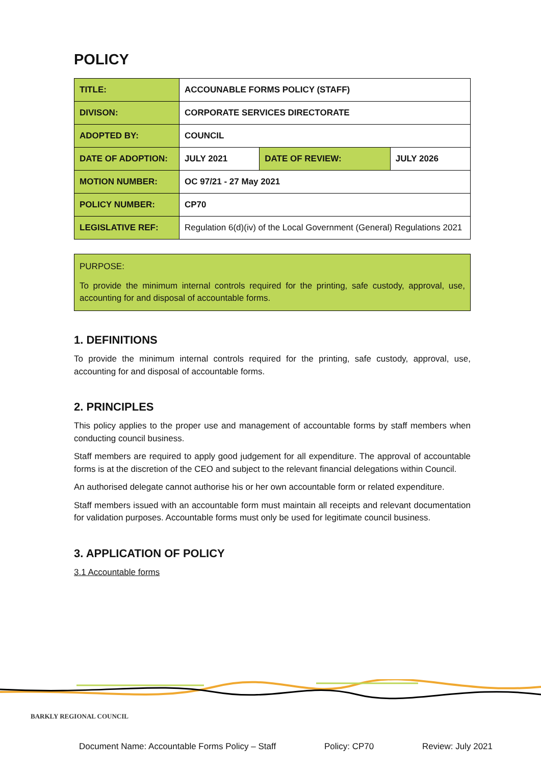POLICY
| TITLE: | ACCOUNABLE FORMS POLICY (STAFF) | | |
| DIVISON: | CORPORATE SERVICES DIRECTORATE | | |
| ADOPTED BY: | COUNCIL | | |
| DATE OF ADOPTION: | JULY 2021 | DATE OF REVIEW: | JULY 2026 |
| MOTION NUMBER: | OC 97/21 - 27 May 2021 | | |
| POLICY NUMBER: | CP70 | | |
| LEGISLATIVE REF: | Regulation 6(d)(iv) of the Local Government (General) Regulations 2021 | | |
PURPOSE:
To provide the minimum internal controls required for the printing, safe custody, approval, use, accounting for and disposal of accountable forms.
1. DEFINITIONS
To provide the minimum internal controls required for the printing, safe custody, approval, use, accounting for and disposal of accountable forms.
2. PRINCIPLES
This policy applies to the proper use and management of accountable forms by staff members when conducting council business.
Staff members are required to apply good judgement for all expenditure. The approval of accountable forms is at the discretion of the CEO and subject to the relevant financial delegations within Council.
An authorised delegate cannot authorise his or her own accountable form or related expenditure.
Staff members issued with an accountable form must maintain all receipts and relevant documentation for validation purposes. Accountable forms must only be used for legitimate council business.
3. APPLICATION OF POLICY
3.1 Accountable forms
BARKLY REGIONAL COUNCIL
Document Name: Accountable Forms Policy – Staff Policy: CP70 Review: July 2021